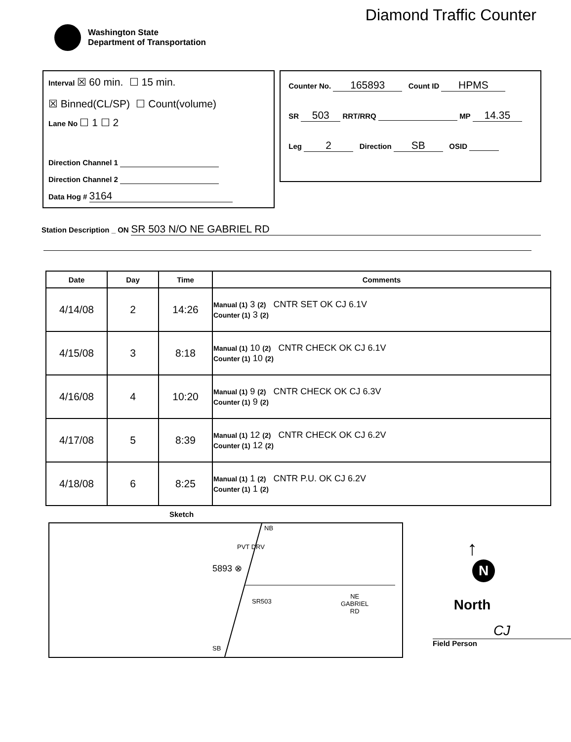Washington State
Department of Transportation
Diamond Traffic Counter
Interval ☒ 60 min. ☐ 15 min.
☒ Binned(CL/SP) ☐ Count(volume)
Lane No ☐ 1 ☐ 2
Direction Channel 1
Direction Channel 2
Data Hog # 3164
Counter No. 165893 Count ID HPMS
SR 503 RRT/RRQ MP 14.35
Leg 2 Direction SB OSID
Station Description _ ON SR 503 N/O NE GABRIEL RD
| Date | Day | Time | Comments |
| --- | --- | --- | --- |
| 4/14/08 | 2 | 14:26 | Manual (1) 3 (2) CNTR SET OK CJ 6.1V Counter (1) 3 (2) |
| 4/15/08 | 3 | 8:18 | Manual (1) 10 (2) CNTR CHECK OK CJ 6.1V Counter (1) 10 (2) |
| 4/16/08 | 4 | 10:20 | Manual (1) 9 (2) CNTR CHECK OK CJ 6.3V Counter (1) 9 (2) |
| 4/17/08 | 5 | 8:39 | Manual (1) 12 (2) CNTR CHECK OK CJ 6.2V Counter (1) 12 (2) |
| 4/18/08 | 6 | 8:25 | Manual (1) 1 (2) CNTR P.U. OK CJ 6.2V Counter (1) 1 (2) |
Sketch
NB
PVT DRV
5893 ⊗
SR503
NE
GABRIEL
RD
SB
↑
N
North
CJ
Field Person